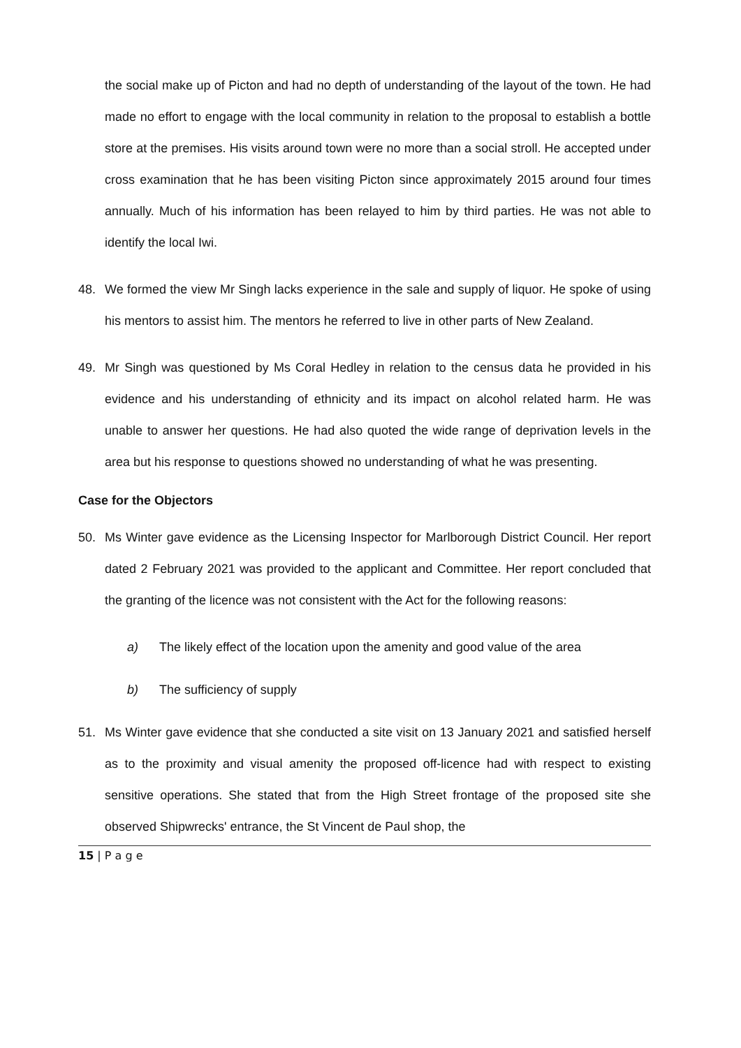the social make up of Picton and had no depth of understanding of the layout of the town. He had made no effort to engage with the local community in relation to the proposal to establish a bottle store at the premises. His visits around town were no more than a social stroll. He accepted under cross examination that he has been visiting Picton since approximately 2015 around four times annually. Much of his information has been relayed to him by third parties. He was not able to identify the local Iwi.
48. We formed the view Mr Singh lacks experience in the sale and supply of liquor. He spoke of using his mentors to assist him. The mentors he referred to live in other parts of New Zealand.
49. Mr Singh was questioned by Ms Coral Hedley in relation to the census data he provided in his evidence and his understanding of ethnicity and its impact on alcohol related harm. He was unable to answer her questions. He had also quoted the wide range of deprivation levels in the area but his response to questions showed no understanding of what he was presenting.
Case for the Objectors
50. Ms Winter gave evidence as the Licensing Inspector for Marlborough District Council. Her report dated 2 February 2021 was provided to the applicant and Committee. Her report concluded that the granting of the licence was not consistent with the Act for the following reasons:
a) The likely effect of the location upon the amenity and good value of the area
b) The sufficiency of supply
51. Ms Winter gave evidence that she conducted a site visit on 13 January 2021 and satisfied herself as to the proximity and visual amenity the proposed off-licence had with respect to existing sensitive operations. She stated that from the High Street frontage of the proposed site she observed Shipwrecks' entrance, the St Vincent de Paul shop, the
15 | P a g e